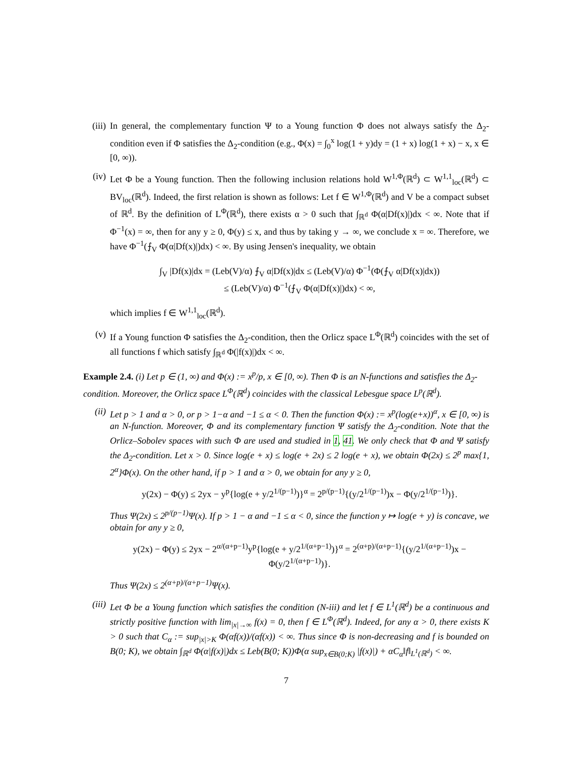(iii)
In general, the complementary function Ψ to a Young function Φ does not always satisfy the Δ<sub>2</sub>-condition even if Φ satisfies the Δ<sub>2</sub>-condition (e.g., Φ(x) = ∫<sub>0</sub><sup>x</sup> log(1 + y)dy = (1 + x) log(1 + x) − x, x ∈ [0, ∞)).
(iv) Let Φ be a Young function. Then the following inclusion relations hold W<sup>1,Φ</sup>(ℝ<sup>d</sup>) ⊂ W<sup>1,1</sup><sub>loc</sub>(ℝ<sup>d</sup>) ⊂ BV<sub>loc</sub>(ℝ<sup>d</sup>). Indeed, the first relation is shown as follows: Let f ∈ W<sup>1,Φ</sup>(ℝ<sup>d</sup>) and V be a compact subset of ℝ<sup>d</sup>. By the definition of L<sup>Φ</sup>(ℝ<sup>d</sup>), there exists α > 0 such that ∫<sub>ℝ<sup>d</sup></sub> Φ(α|Df(x)|)dx < ∞. Note that if Φ<sup>−1</sup>(x) = ∞, then for any y ≥ 0, Φ(y) ≤ x, and thus by taking y → ∞, we conclude x = ∞. Therefore, we have Φ<sup>−1</sup>(⨍<sub>V</sub> Φ(α|Df(x)|)dx) < ∞. By using Jensen's inequality, we obtain
∫<sub>V</sub> |Df(x)|dx = (Leb(V)/α) ⨍<sub>V</sub> α|Df(x)|dx ≤ (Leb(V)/α) Φ<sup>−1</sup>(Φ(⨍<sub>V</sub> α|Df(x)|dx))
≤ (Leb(V)/α) Φ<sup>−1</sup>(⨍<sub>V</sub> Φ(α|Df(x)|)dx) < ∞,
which implies f ∈ W<sup>1,1</sup><sub>loc</sub>(ℝ<sup>d</sup>).
(v) If a Young function Φ satisfies the Δ<sub>2</sub>-condition, then the Orlicz space L<sup>Φ</sup>(ℝ<sup>d</sup>) coincides with the set of all functions f which satisfy ∫<sub>ℝ<sup>d</sup></sub> Φ(|f(x)|)dx < ∞.
Example 2.4. (i) Let p ∈ (1, ∞) and Φ(x) := x<sup>p</sup>/p, x ∈ [0, ∞). Then Φ is an N-functions and satisfies the Δ<sub>2</sub>-condition. Moreover, the Orlicz space L<sup>Φ</sup>(ℝ<sup>d</sup>) coincides with the classical Lebesgue space L<sup>p</sup>(ℝ<sup>d</sup>).
(ii) Let p > 1 and α > 0, or p > 1−α and −1 ≤ α < 0. Then the function Φ(x) := x<sup>p</sup>(log(e+x))<sup>α</sup>, x ∈ [0, ∞) is an N-function. Moreover, Φ and its complementary function Ψ satisfy the Δ<sub>2</sub>-condition. Note that the Orlicz–Sobolev spaces with such Φ are used and studied in 1, 41. We only check that Φ and Ψ satisfy the Δ<sub>2</sub>-condition. Let x > 0. Since log(e + x) ≤ log(e + 2x) ≤ 2 log(e + x), we obtain Φ(2x) ≤ 2<sup>p</sup> max{1, 2<sup>α</sup>}Φ(x). On the other hand, if p > 1 and α > 0, we obtain for any y ≥ 0,
y(2x) − Φ(y) ≤ 2yx − y<sup>p</sup>{log(e + y/2<sup>1/(p−1)</sup>)}<sup>α</sup> = 2<sup>p/(p−1)</sup>{(y/2<sup>1/(p−1)</sup>)x − Φ(y/2<sup>1/(p−1)</sup>)}.
Thus Ψ(2x) ≤ 2<sup>p/(p−1)</sup>Ψ(x). If p > 1 − α and −1 ≤ α < 0, since the function y ↦ log(e + y) is concave, we obtain for any y ≥ 0,
y(2x) − Φ(y) ≤ 2yx − 2<sup>α/(α+p−1)</sup>y<sup>p</sup>{log(e + y/2<sup>1/(α+p−1)</sup>)}<sup>α</sup> = 2<sup>(α+p)/(α+p−1)</sup>{(y/2<sup>1/(α+p−1)</sup>)x − Φ(y/2<sup>1/(α+p−1)</sup>)}.
Thus Ψ(2x) ≤ 2<sup>(α+p)/(α+p−1)</sup>Ψ(x).
(iii)
Let Φ be a Young function which satisfies the condition (N-iii) and let f ∈ L<sup>1</sup>(ℝ<sup>d</sup>) be a continuous and strictly positive function with lim<sub>|x|→∞</sub> f(x) = 0, then f ∈ L<sup>Φ</sup>(ℝ<sup>d</sup>). Indeed, for any α > 0, there exists K > 0 such that C<sub>α</sub> := sup<sub>|x|>K</sub> Φ(αf(x))/(αf(x)) < ∞. Thus since Φ is non-decreasing and f is bounded on B(0; K), we obtain ∫<sub>ℝ<sup>d</sup></sub> Φ(α|f(x)|)dx ≤ Leb(B(0; K))Φ(α sup<sub>x∈B(0;K)</sub> |f(x)|) + αC<sub>α</sub>‖f‖<sub>L<sup>1</sup>(ℝ<sup>d</sup>)</sub> < ∞.
7